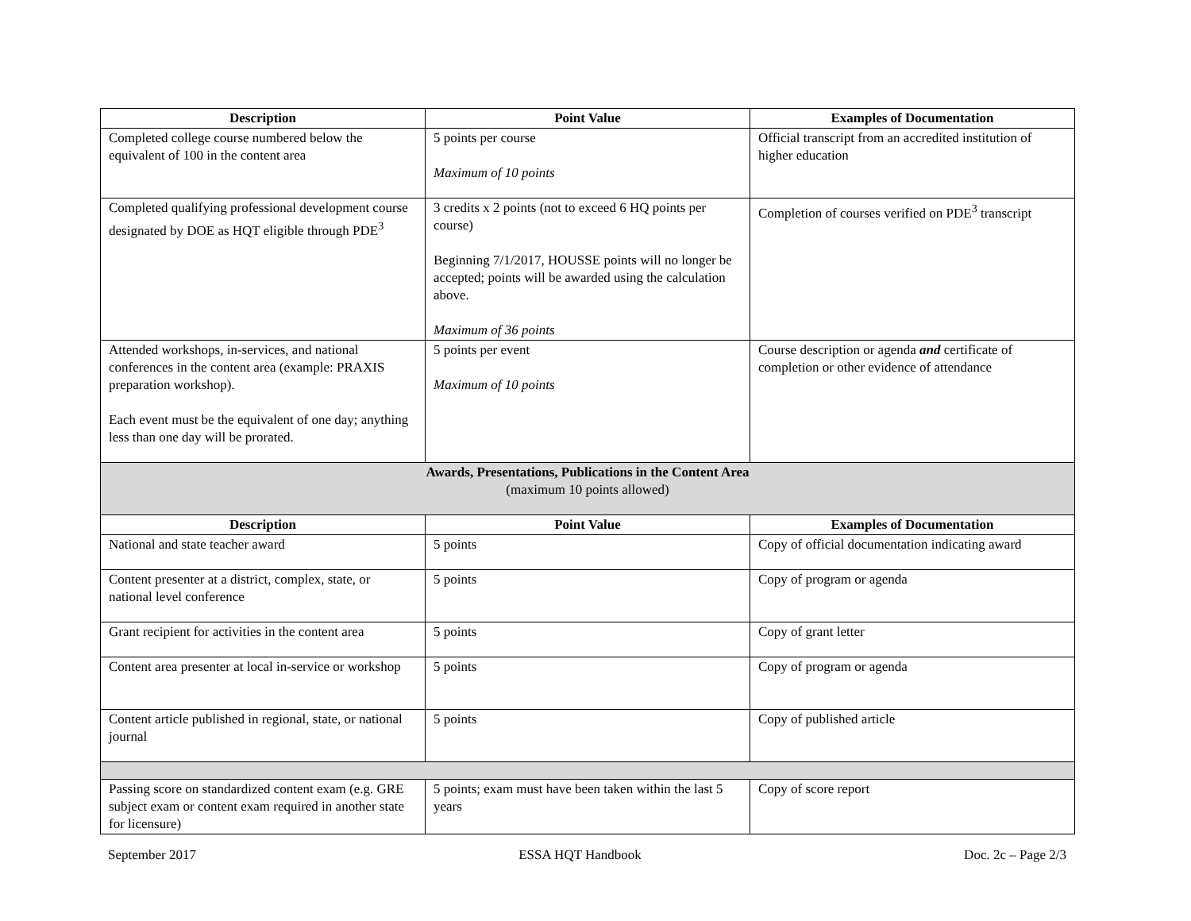| Description | Point Value | Examples of Documentation |
| --- | --- | --- |
| Completed college course numbered below the equivalent of 100 in the content area | 5 points per course Maximum of 10 points | Official transcript from an accredited institution of higher education |
| Completed qualifying professional development course designated by DOE as HQT eligible through PDE<sup>3</sup> | 3 credits x 2 points (not to exceed 6 HQ points per course) Beginning 7/1/2017, HOUSSE points will no longer be accepted; points will be awarded using the calculation above. Maximum of 36 points | Completion of courses verified on PDE<sup>3</sup> transcript |
| Attended workshops, in-services, and national conferences in the content area (example: PRAXIS preparation workshop). Each event must be the equivalent of one day; anything less than one day will be prorated. | 5 points per event Maximum of 10 points | Course description or agenda and certificate of completion or other evidence of attendance |
| Awards, Presentations, Publications in the Content Area (maximum 10 points allowed) | | |
| Description | Point Value | Examples of Documentation |
| National and state teacher award | 5 points | Copy of official documentation indicating award |
| Content presenter at a district, complex, state, or national level conference | 5 points | Copy of program or agenda |
| Grant recipient for activities in the content area | 5 points | Copy of grant letter |
| Content area presenter at local in-service or workshop | 5 points | Copy of program or agenda |
| Content article published in regional, state, or national journal | 5 points | Copy of published article |
| Passing score on standardized content exam (e.g. GRE subject exam or content exam required in another state for licensure) | 5 points; exam must have been taken within the last 5 years | Copy of score report |
September 2017 ESSA HQT Handbook Doc. 2c – Page 2/3